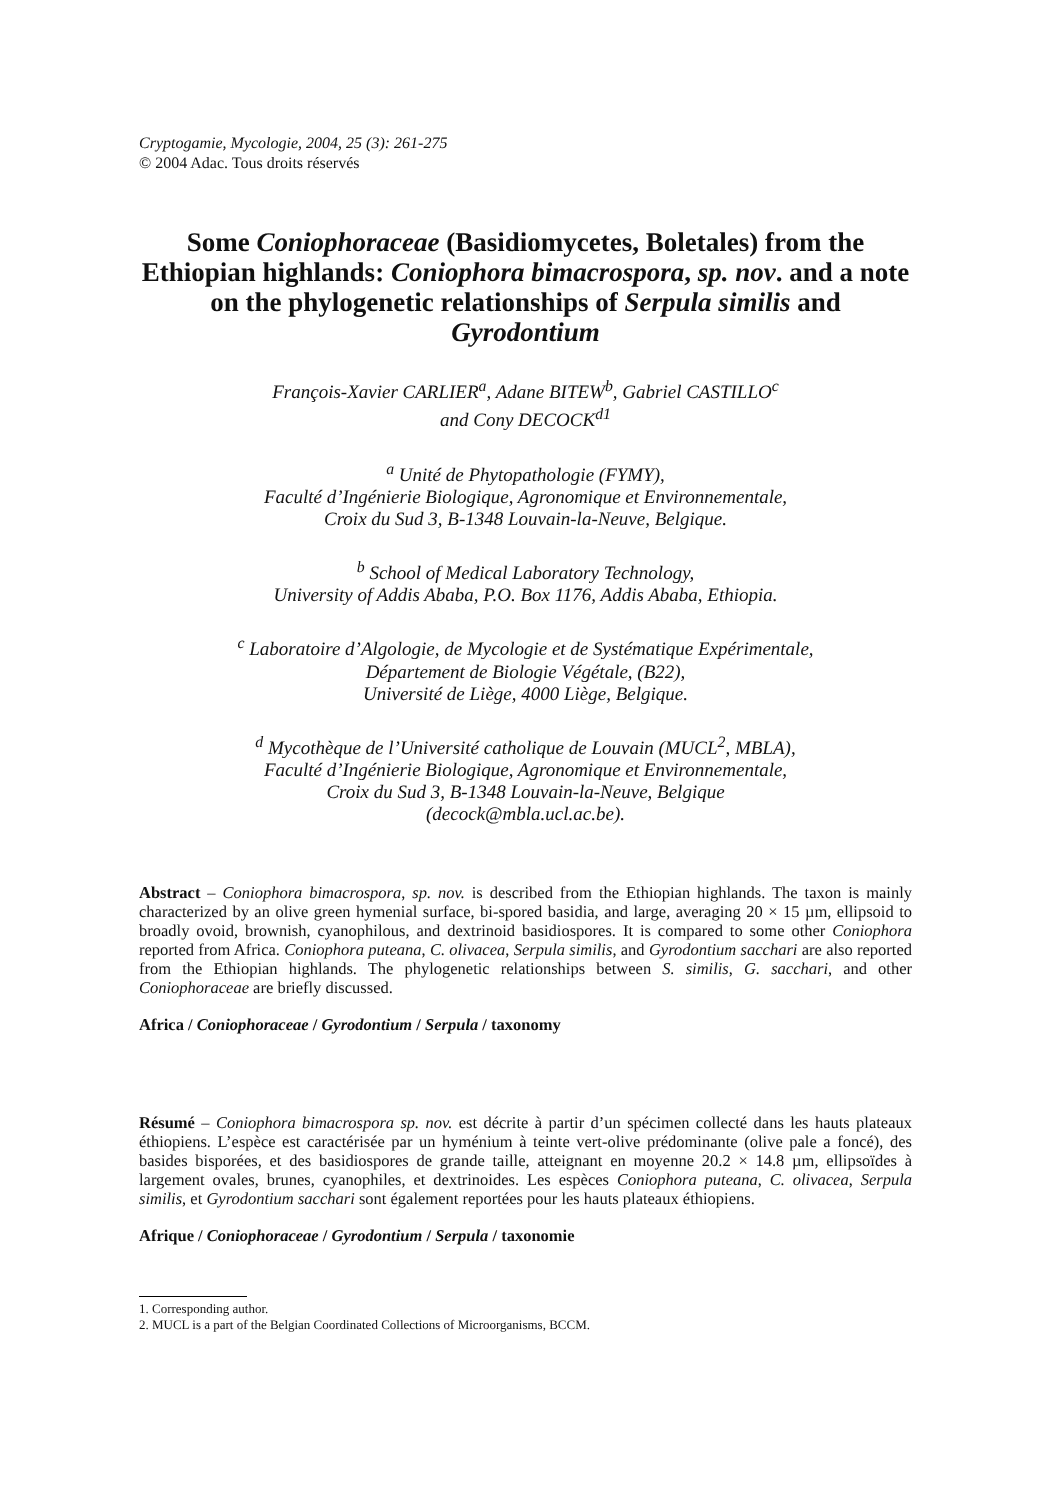Cryptogamie, Mycologie, 2004, 25 (3): 261-275
© 2004 Adac. Tous droits réservés
Some Coniophoraceae (Basidiomycetes, Boletales) from the Ethiopian highlands: Coniophora bimacrospora, sp. nov. and a note on the phylogenetic relationships of Serpula similis and Gyrodontium
François-Xavier CARLIER<sup>a</sup>, Adane BITEW<sup>b</sup>, Gabriel CASTILLO<sup>c</sup>
and Cony DECOCK<sup>d1</sup>
<sup>a</sup> Unité de Phytopathologie (FYMY),
Faculté d’Ingénierie Biologique, Agronomique et Environnementale,
Croix du Sud 3, B-1348 Louvain-la-Neuve, Belgique.
<sup>b</sup> School of Medical Laboratory Technology,
University of Addis Ababa, P.O. Box 1176, Addis Ababa, Ethiopia.
<sup>c</sup> Laboratoire d’Algologie, de Mycologie et de Systématique Expérimentale,
Département de Biologie Végétale, (B22),
Université de Liège, 4000 Liège, Belgique.
<sup>d</sup> Mycothèque de l’Université catholique de Louvain (MUCL<sup>2</sup>, MBLA),
Faculté d’Ingénierie Biologique, Agronomique et Environnementale,
Croix du Sud 3, B-1348 Louvain-la-Neuve, Belgique
(decock@mbla.ucl.ac.be).
Abstract – Coniophora bimacrospora, sp. nov. is described from the Ethiopian highlands. The taxon is mainly characterized by an olive green hymenial surface, bi-spored basidia, and large, averaging 20 × 15 µm, ellipsoid to broadly ovoid, brownish, cyanophilous, and dextrinoid basidiospores. It is compared to some other Coniophora reported from Africa. Coniophora puteana, C. olivacea, Serpula similis, and Gyrodontium sacchari are also reported from the Ethiopian highlands. The phylogenetic relationships between S. similis, G. sacchari, and other Coniophoraceae are briefly discussed.
Africa / Coniophoraceae / Gyrodontium / Serpula / taxonomy
Résumé – Coniophora bimacrospora sp. nov. est décrite à partir d’un spécimen collecté dans les hauts plateaux éthiopiens. L’espèce est caractérisée par un hyménium à teinte vert-olive prédominante (olive pale a foncé), des basides bisporées, et des basidiospores de grande taille, atteignant en moyenne 20.2 × 14.8 µm, ellipsoïdes à largement ovales, brunes, cyanophiles, et dextrinoides. Les espèces Coniophora puteana, C. olivacea, Serpula similis, et Gyrodontium sacchari sont également reportées pour les hauts plateaux éthiopiens.
Afrique / Coniophoraceae / Gyrodontium / Serpula / taxonomie
1. Corresponding author.
2. MUCL is a part of the Belgian Coordinated Collections of Microorganisms, BCCM.